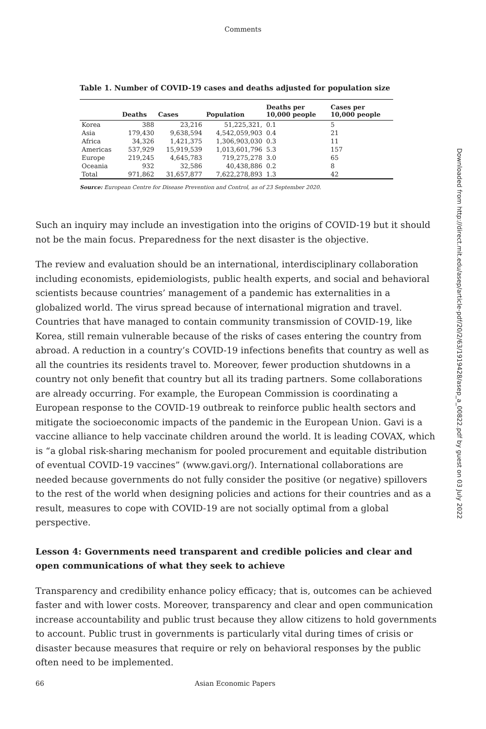Comments
Table 1. Number of COVID-19 cases and deaths adjusted for population size
| | Deaths | Cases | Population | Deaths per 10,000 people | Cases per 10,000 people |
| --- | --- | --- | --- | --- | --- |
| Korea | 388 | 23,216 | 51,225,321, | 0.1 | 5 |
| Asia | 179,430 | 9,638,594 | 4,542,059,903 | 0.4 | 21 |
| Africa | 34,326 | 1,421,375 | 1,306,903,030 | 0.3 | 11 |
| Americas | 537,929 | 15,919,539 | 1,013,601,796 | 5.3 | 157 |
| Europe | 219,245 | 4,645,783 | 719,275,278 | 3.0 | 65 |
| Oceania | 932 | 32,586 | 40,438,886 | 0.2 | 8 |
| Total | 971,862 | 31,657,877 | 7,622,278,893 | 1.3 | 42 |
Source: European Centre for Disease Prevention and Control, as of 23 September 2020.
Such an inquiry may include an investigation into the origins of COVID-19 but it should not be the main focus. Preparedness for the next disaster is the objective.
The review and evaluation should be an international, interdisciplinary collaboration including economists, epidemiologists, public health experts, and social and behavioral scientists because countries’ management of a pandemic has externalities in a globalized world. The virus spread because of international migration and travel. Countries that have managed to contain community transmission of COVID-19, like Korea, still remain vulnerable because of the risks of cases entering the country from abroad. A reduction in a country’s COVID-19 infections benefits that country as well as all the countries its residents travel to. Moreover, fewer production shutdowns in a country not only benefit that country but all its trading partners. Some collaborations are already occurring. For example, the European Commission is coordinating a European response to the COVID-19 outbreak to reinforce public health sectors and mitigate the socioeconomic impacts of the pandemic in the European Union. Gavi is a vaccine alliance to help vaccinate children around the world. It is leading COVAX, which is “a global risk-sharing mechanism for pooled procurement and equitable distribution of eventual COVID-19 vaccines” (www.gavi.org/). International collaborations are needed because governments do not fully consider the positive (or negative) spillovers to the rest of the world when designing policies and actions for their countries and as a result, measures to cope with COVID-19 are not socially optimal from a global perspective.
Lesson 4: Governments need transparent and credible policies and clear and open communications of what they seek to achieve
Transparency and credibility enhance policy efficacy; that is, outcomes can be achieved faster and with lower costs. Moreover, transparency and clear and open communication increase accountability and public trust because they allow citizens to hold governments to account. Public trust in governments is particularly vital during times of crisis or disaster because measures that require or rely on behavioral responses by the public often need to be implemented.
66 Asian Economic Papers
Downloaded from http://direct.mit.edu/asep/article-pdf/20/2/63/1919428/asep_a_00822.pdf by guest on 03 July 2022